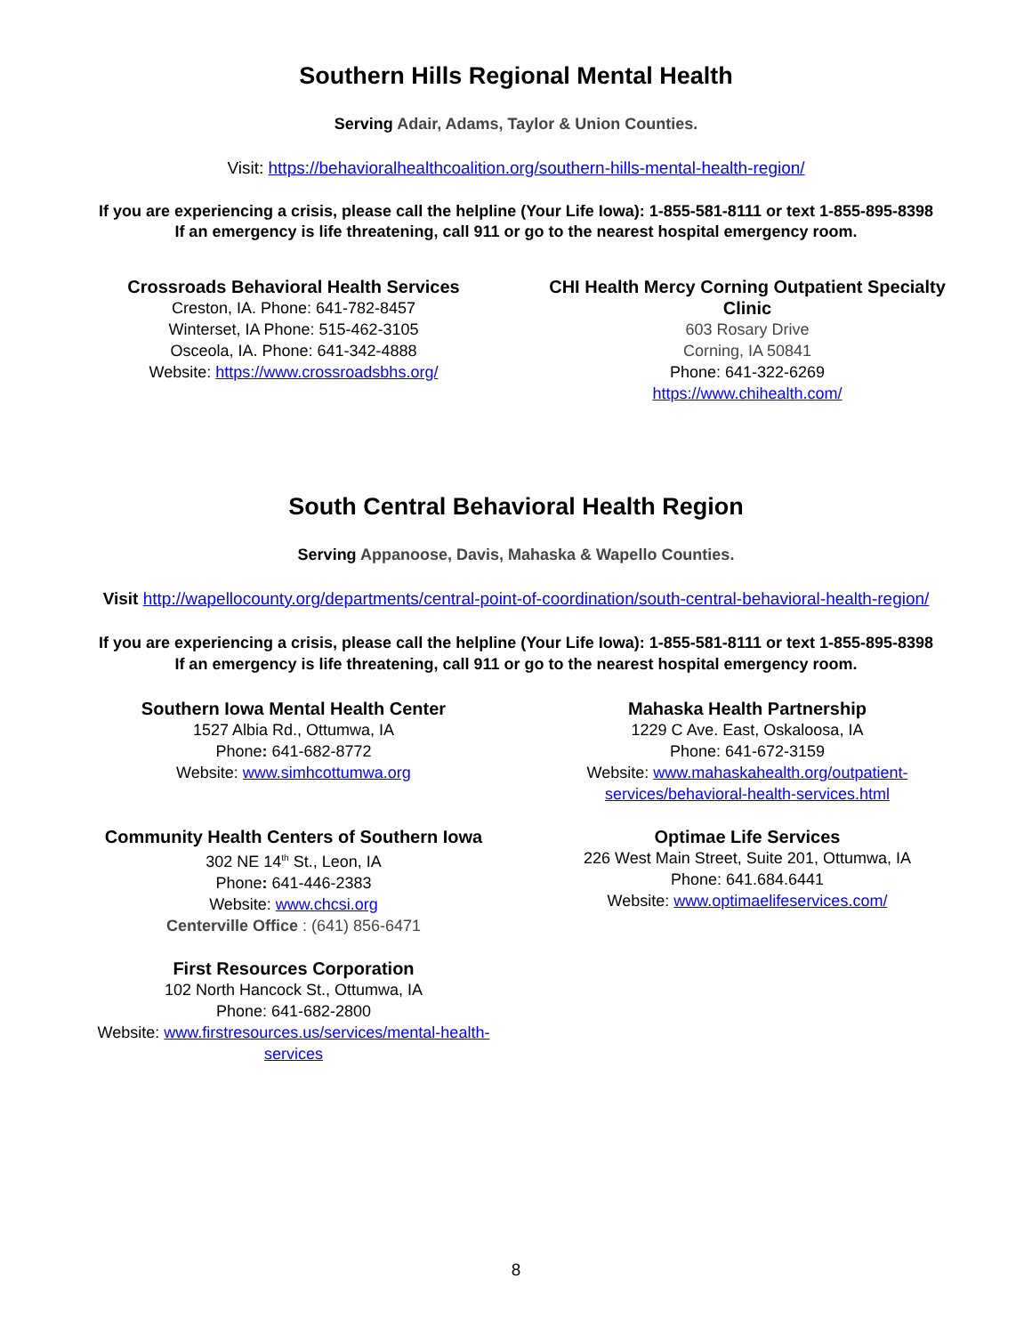Southern Hills Regional Mental Health
Serving Adair, Adams, Taylor & Union Counties.
Visit: https://behavioralhealthcoalition.org/southern-hills-mental-health-region/
If you are experiencing a crisis, please call the helpline (Your Life Iowa): 1-855-581-8111 or text 1-855-895-8398
If an emergency is life threatening, call 911 or go to the nearest hospital emergency room.
Crossroads Behavioral Health Services
Creston, IA. Phone: 641-782-8457
Winterset, IA Phone: 515-462-3105
Osceola, IA. Phone: 641-342-4888
Website: https://www.crossroadsbhs.org/
CHI Health Mercy Corning Outpatient Specialty Clinic
603 Rosary Drive
Corning, IA 50841
Phone: 641-322-6269
https://www.chihealth.com/
South Central Behavioral Health Region
Serving Appanoose, Davis, Mahaska & Wapello Counties.
Visit http://wapellocounty.org/departments/central-point-of-coordination/south-central-behavioral-health-region/
If you are experiencing a crisis, please call the helpline (Your Life Iowa): 1-855-581-8111 or text 1-855-895-8398
If an emergency is life threatening, call 911 or go to the nearest hospital emergency room.
Southern Iowa Mental Health Center
1527 Albia Rd., Ottumwa, IA
Phone: 641-682-8772
Website: www.simhcottumwa.org
Mahaska Health Partnership
1229 C Ave. East, Oskaloosa, IA
Phone: 641-672-3159
Website: www.mahaskahealth.org/outpatient-
services/behavioral-health-services.html
Community Health Centers of Southern Iowa
302 NE 14<sup>th</sup> St., Leon, IA
Phone: 641-446-2383
Website: www.chcsi.org
Centerville Office : (641) 856-6471
First Resources Corporation
102 North Hancock St., Ottumwa, IA
Phone: 641-682-2800
Website: www.firstresources.us/services/mental-health-services
Optimae Life Services
226 West Main Street, Suite 201, Ottumwa, IA
Phone: 641.684.6441
Website: www.optimaelifeservices.com/
8